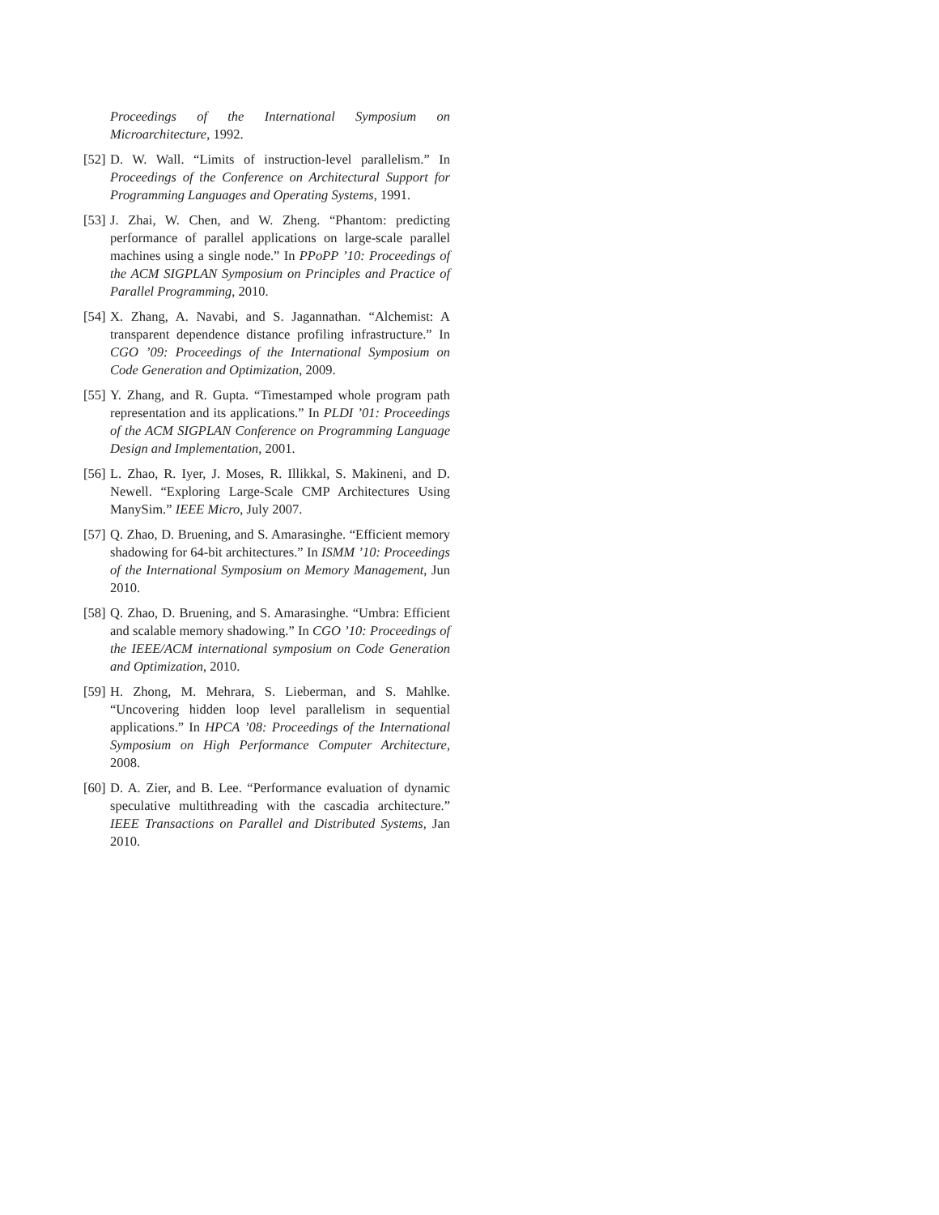Proceedings of the International Symposium on Microarchitecture, 1992.
[52] D. W. Wall. “Limits of instruction-level parallelism.” In Proceedings of the Conference on Architectural Support for Programming Languages and Operating Systems, 1991.
[53] J. Zhai, W. Chen, and W. Zheng. “Phantom: predicting performance of parallel applications on large-scale parallel machines using a single node.” In PPoPP ’10: Proceedings of the ACM SIGPLAN Symposium on Principles and Practice of Parallel Programming, 2010.
[54] X. Zhang, A. Navabi, and S. Jagannathan. “Alchemist: A transparent dependence distance profiling infrastructure.” In CGO ’09: Proceedings of the International Symposium on Code Generation and Optimization, 2009.
[55] Y. Zhang, and R. Gupta. “Timestamped whole program path representation and its applications.” In PLDI ’01: Proceedings of the ACM SIGPLAN Conference on Programming Language Design and Implementation, 2001.
[56] L. Zhao, R. Iyer, J. Moses, R. Illikkal, S. Makineni, and D. Newell. “Exploring Large-Scale CMP Architectures Using ManySim.” IEEE Micro, July 2007.
[57] Q. Zhao, D. Bruening, and S. Amarasinghe. “Efficient memory shadowing for 64-bit architectures.” In ISMM ’10: Proceedings of the International Symposium on Memory Management, Jun 2010.
[58] Q. Zhao, D. Bruening, and S. Amarasinghe. “Umbra: Efficient and scalable memory shadowing.” In CGO ’10: Proceedings of the IEEE/ACM international symposium on Code Generation and Optimization, 2010.
[59] H. Zhong, M. Mehrara, S. Lieberman, and S. Mahlke. “Uncovering hidden loop level parallelism in sequential applications.” In HPCA ’08: Proceedings of the International Symposium on High Performance Computer Architecture, 2008.
[60] D. A. Zier, and B. Lee. “Performance evaluation of dynamic speculative multithreading with the cascadia architecture.” IEEE Transactions on Parallel and Distributed Systems, Jan 2010.